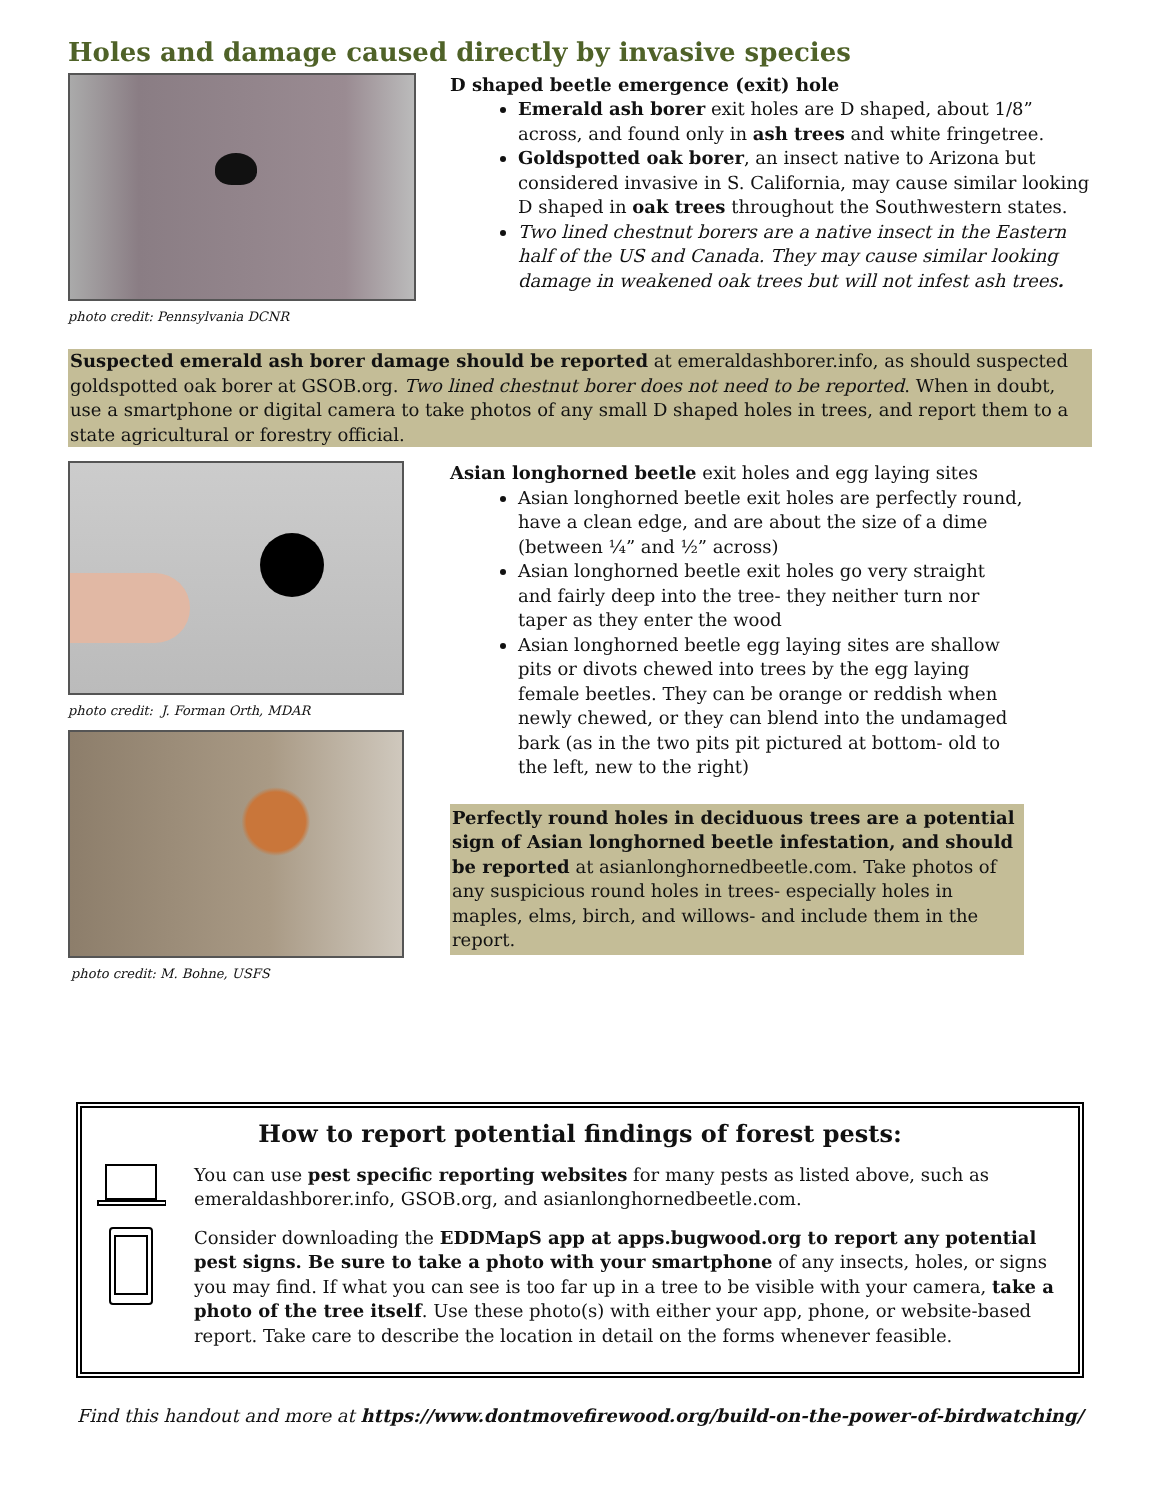Holes and damage caused directly by invasive species
photo credit: Pennsylvania DCNR
D shaped beetle emergence (exit) hole
Emerald ash borer exit holes are D shaped, about 1/8” across, and found only in ash trees and white fringetree.
Goldspotted oak borer, an insect native to Arizona but considered invasive in S. California, may cause similar looking D shaped in oak trees throughout the Southwestern states.
Two lined chestnut borers are a native insect in the Eastern half of the US and Canada. They may cause similar looking damage in weakened oak trees but will not infest ash trees.
Suspected emerald ash borer damage should be reported at emeraldashborer.info, as should suspected goldspotted oak borer at GSOB.org. Two lined chestnut borer does not need to be reported. When in doubt, use a smartphone or digital camera to take photos of any small D shaped holes in trees, and report them to a state agricultural or forestry official.
photo credit: J. Forman Orth, MDAR
photo credit: M. Bohne, USFS
Asian longhorned beetle exit holes and egg laying sites
Asian longhorned beetle exit holes are perfectly round, have a clean edge, and are about the size of a dime (between ¼” and ½” across)
Asian longhorned beetle exit holes go very straight and fairly deep into the tree- they neither turn nor taper as they enter the wood
Asian longhorned beetle egg laying sites are shallow pits or divots chewed into trees by the egg laying female beetles. They can be orange or reddish when newly chewed, or they can blend into the undamaged bark (as in the two pits pit pictured at bottom- old to the left, new to the right)
Perfectly round holes in deciduous trees are a potential sign of Asian longhorned beetle infestation, and should be reported at asianlonghornedbeetle.com. Take photos of any suspicious round holes in trees- especially holes in maples, elms, birch, and willows- and include them in the report.
How to report potential findings of forest pests:
You can use pest specific reporting websites for many pests as listed above, such as emeraldashborer.info, GSOB.org, and asianlonghornedbeetle.com.
Consider downloading the EDDMapS app at apps.bugwood.org to report any potential pest signs. Be sure to take a photo with your smartphone of any insects, holes, or signs you may find. If what you can see is too far up in a tree to be visible with your camera, take a photo of the tree itself. Use these photo(s) with either your app, phone, or website-based report. Take care to describe the location in detail on the forms whenever feasible.
Find this handout and more at https://www.dontmovefirewood.org/build-on-the-power-of-birdwatching/